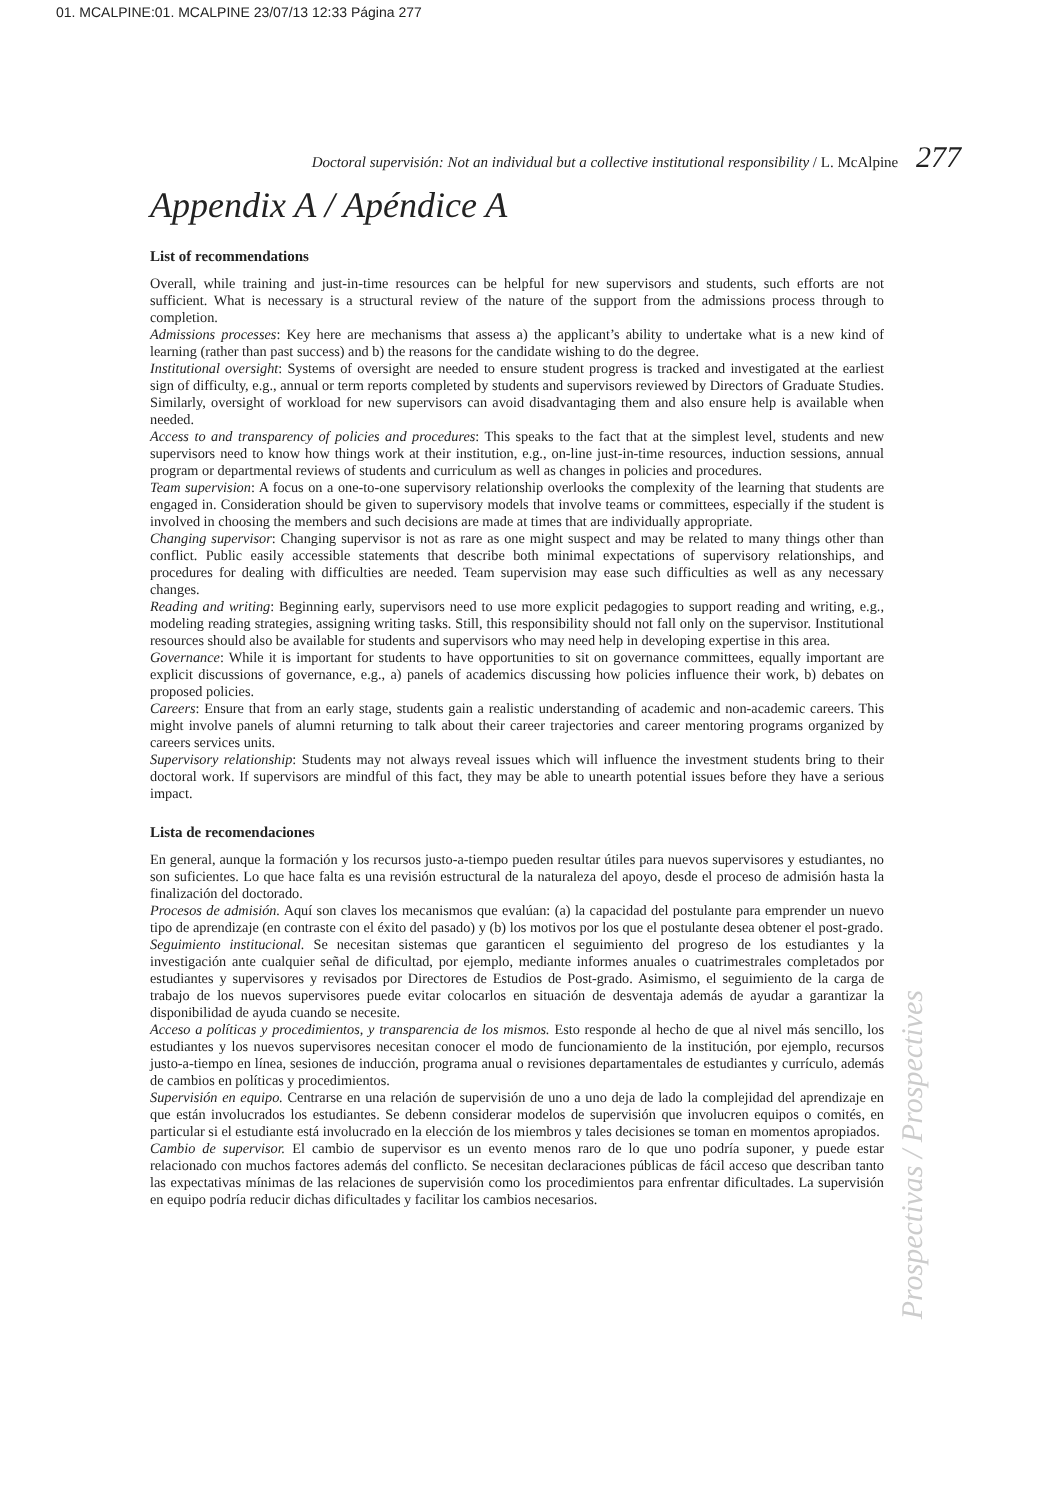01. MCALPINE:01. MCALPINE 23/07/13 12:33 Página 277
Doctoral supervisión: Not an individual but a collective institutional responsibility / L. McAlpine 277
Appendix A / Apéndice A
List of recommendations
Overall, while training and just-in-time resources can be helpful for new supervisors and students, such efforts are not sufficient. What is necessary is a structural review of the nature of the support from the admissions process through to completion.
Admissions processes: Key here are mechanisms that assess a) the applicant’s ability to undertake what is a new kind of learning (rather than past success) and b) the reasons for the candidate wishing to do the degree.
Institutional oversight: Systems of oversight are needed to ensure student progress is tracked and investigated at the earliest sign of difficulty, e.g., annual or term reports completed by students and supervisors reviewed by Directors of Graduate Studies. Similarly, oversight of workload for new supervisors can avoid disadvantaging them and also ensure help is available when needed.
Access to and transparency of policies and procedures: This speaks to the fact that at the simplest level, students and new supervisors need to know how things work at their institution, e.g., on-line just-in-time resources, induction sessions, annual program or departmental reviews of students and curriculum as well as changes in policies and procedures.
Team supervision: A focus on a one-to-one supervisory relationship overlooks the complexity of the learning that students are engaged in. Consideration should be given to supervisory models that involve teams or committees, especially if the student is involved in choosing the members and such decisions are made at times that are individually appropriate.
Changing supervisor: Changing supervisor is not as rare as one might suspect and may be related to many things other than conflict. Public easily accessible statements that describe both minimal expectations of supervisory relationships, and procedures for dealing with difficulties are needed. Team supervision may ease such difficulties as well as any necessary changes.
Reading and writing: Beginning early, supervisors need to use more explicit pedagogies to support reading and writing, e.g., modeling reading strategies, assigning writing tasks. Still, this responsibility should not fall only on the supervisor. Institutional resources should also be available for students and supervisors who may need help in developing expertise in this area.
Governance: While it is important for students to have opportunities to sit on governance committees, equally important are explicit discussions of governance, e.g., a) panels of academics discussing how policies influence their work, b) debates on proposed policies.
Careers: Ensure that from an early stage, students gain a realistic understanding of academic and non-academic careers. This might involve panels of alumni returning to talk about their career trajectories and career mentoring programs organized by careers services units.
Supervisory relationship: Students may not always reveal issues which will influence the investment students bring to their doctoral work. If supervisors are mindful of this fact, they may be able to unearth potential issues before they have a serious impact.
Lista de recomendaciones
En general, aunque la formación y los recursos justo-a-tiempo pueden resultar útiles para nuevos supervisores y estudiantes, no son suficientes. Lo que hace falta es una revisión estructural de la naturaleza del apoyo, desde el proceso de admisión hasta la finalización del doctorado.
Procesos de admisión. Aquí son claves los mecanismos que evalúan: (a) la capacidad del postulante para emprender un nuevo tipo de aprendizaje (en contraste con el éxito del pasado) y (b) los motivos por los que el postulante desea obtener el post-grado.
Seguimiento institucional. Se necesitan sistemas que garanticen el seguimiento del progreso de los estudiantes y la investigación ante cualquier señal de dificultad, por ejemplo, mediante informes anuales o cuatrimestrales completados por estudiantes y supervisores y revisados por Directores de Estudios de Post-grado. Asimismo, el seguimiento de la carga de trabajo de los nuevos supervisores puede evitar colocarlos en situación de desventaja además de ayudar a garantizar la disponibilidad de ayuda cuando se necesite.
Acceso a políticas y procedimientos, y transparencia de los mismos. Esto responde al hecho de que al nivel más sencillo, los estudiantes y los nuevos supervisores necesitan conocer el modo de funcionamiento de la institución, por ejemplo, recursos justo-a-tiempo en línea, sesiones de inducción, programa anual o revisiones departamentales de estudiantes y currículo, además de cambios en políticas y procedimientos.
Supervisión en equipo. Centrarse en una relación de supervisión de uno a uno deja de lado la complejidad del aprendizaje en que están involucrados los estudiantes. Se debenn considerar modelos de supervisión que involucren equipos o comités, en particular si el estudiante está involucrado en la elección de los miembros y tales decisiones se toman en momentos apropiados.
Cambio de supervisor. El cambio de supervisor es un evento menos raro de lo que uno podría suponer, y puede estar relacionado con muchos factores además del conflicto. Se necesitan declaraciones públicas de fácil acceso que describan tanto las expectativas mínimas de las relaciones de supervisión como los procedimientos para enfrentar dificultades. La supervisión en equipo podría reducir dichas dificultades y facilitar los cambios necesarios.
Prospectivas / Prospectives